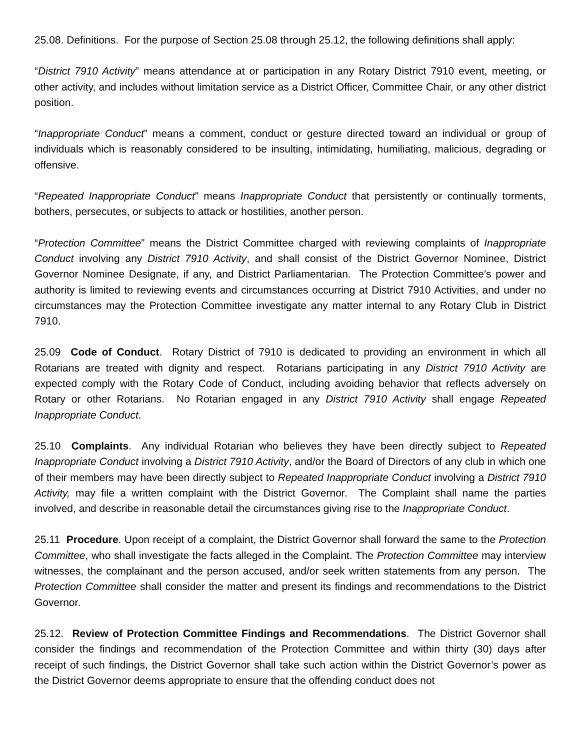25.08. Definitions. For the purpose of Section 25.08 through 25.12, the following definitions shall apply:
“District 7910 Activity” means attendance at or participation in any Rotary District 7910 event, meeting, or other activity, and includes without limitation service as a District Officer, Committee Chair, or any other district position.
“Inappropriate Conduct” means a comment, conduct or gesture directed toward an individual or group of individuals which is reasonably considered to be insulting, intimidating, humiliating, malicious, degrading or offensive.
“Repeated Inappropriate Conduct” means Inappropriate Conduct that persistently or continually torments, bothers, persecutes, or subjects to attack or hostilities, another person.
“Protection Committee” means the District Committee charged with reviewing complaints of Inappropriate Conduct involving any District 7910 Activity, and shall consist of the District Governor Nominee, District Governor Nominee Designate, if any, and District Parliamentarian. The Protection Committee’s power and authority is limited to reviewing events and circumstances occurring at District 7910 Activities, and under no circumstances may the Protection Committee investigate any matter internal to any Rotary Club in District 7910.
25.09 Code of Conduct. Rotary District of 7910 is dedicated to providing an environment in which all Rotarians are treated with dignity and respect. Rotarians participating in any District 7910 Activity are expected comply with the Rotary Code of Conduct, including avoiding behavior that reflects adversely on Rotary or other Rotarians. No Rotarian engaged in any District 7910 Activity shall engage Repeated Inappropriate Conduct.
25.10 Complaints. Any individual Rotarian who believes they have been directly subject to Repeated Inappropriate Conduct involving a District 7910 Activity, and/or the Board of Directors of any club in which one of their members may have been directly subject to Repeated Inappropriate Conduct involving a District 7910 Activity, may file a written complaint with the District Governor. The Complaint shall name the parties involved, and describe in reasonable detail the circumstances giving rise to the Inappropriate Conduct.
25.11 Procedure. Upon receipt of a complaint, the District Governor shall forward the same to the Protection Committee, who shall investigate the facts alleged in the Complaint. The Protection Committee may interview witnesses, the complainant and the person accused, and/or seek written statements from any person. The Protection Committee shall consider the matter and present its findings and recommendations to the District Governor.
25.12. Review of Protection Committee Findings and Recommendations. The District Governor shall consider the findings and recommendation of the Protection Committee and within thirty (30) days after receipt of such findings, the District Governor shall take such action within the District Governor’s power as the District Governor deems appropriate to ensure that the offending conduct does not